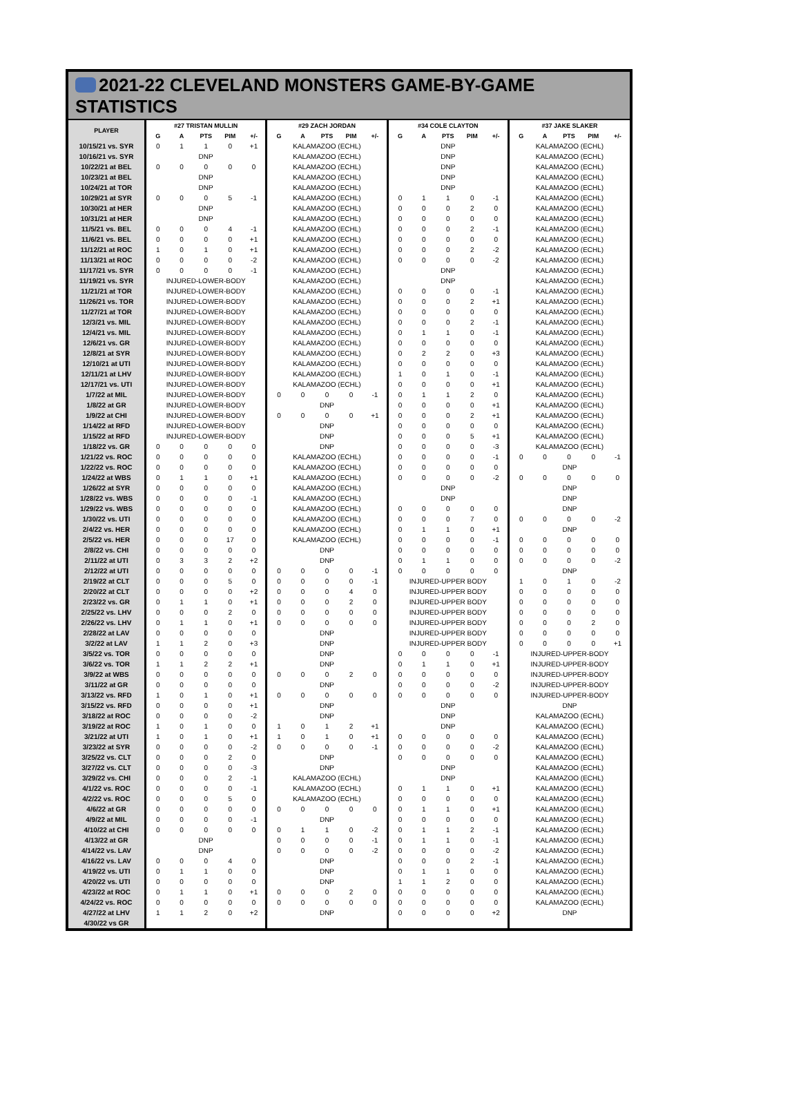2021-22 CLEVELAND MONSTERS GAME-BY-GAME STATISTICS
| PLAYER | #27 TRISTAN MULLIN | | | | | #29 ZACH JORDAN | | | | | #34 COLE CLAYTON | | | | | #37 JAKE SLAKER | | | | |
| --- | --- | --- | --- | --- | --- | --- | --- | --- | --- | --- | --- | --- | --- | --- | --- | --- | --- | --- | --- | --- |
| | G | A | PTS | PIM | +/- | G | A | PTS | PIM | +/- | G | A | PTS | PIM | +/- | G | A | PTS | PIM | +/- |
| 10/15/21 vs. SYR | 0 | 1 | 1 | 0 | +1 | KALAMAZOO (ECHL) | | | | | DNP | | | | | KALAMAZOO (ECHL) | | | | |
| 10/16/21 vs. SYR | DNP | | | | | KALAMAZOO (ECHL) | | | | | DNP | | | | | KALAMAZOO (ECHL) | | | | |
| 10/22/21 at BEL | 0 | 0 | 0 | 0 | 0 | KALAMAZOO (ECHL) | | | | | DNP | | | | | KALAMAZOO (ECHL) | | | | |
| 10/23/21 at BEL | DNP | | | | | KALAMAZOO (ECHL) | | | | | DNP | | | | | KALAMAZOO (ECHL) | | | | |
| 10/24/21 at TOR | DNP | | | | | KALAMAZOO (ECHL) | | | | | DNP | | | | | KALAMAZOO (ECHL) | | | | |
| 10/29/21 at SYR | 0 | 0 | 0 | 5 | -1 | KALAMAZOO (ECHL) | | | | | 0 | 1 | 1 | 0 | -1 | KALAMAZOO (ECHL) | | | | |
| 10/30/21 at HER | DNP | | | | | KALAMAZOO (ECHL) | | | | | 0 | 0 | 0 | 2 | 0 | KALAMAZOO (ECHL) | | | | |
| 10/31/21 at HER | DNP | | | | | KALAMAZOO (ECHL) | | | | | 0 | 0 | 0 | 0 | 0 | KALAMAZOO (ECHL) | | | | |
| 11/5/21 vs. BEL | 0 | 0 | 0 | 4 | -1 | KALAMAZOO (ECHL) | | | | | 0 | 0 | 0 | 2 | -1 | KALAMAZOO (ECHL) | | | | |
| 11/6/21 vs. BEL | 0 | 0 | 0 | 0 | +1 | KALAMAZOO (ECHL) | | | | | 0 | 0 | 0 | 0 | 0 | KALAMAZOO (ECHL) | | | | |
| 11/12/21 at ROC | 1 | 0 | 1 | 0 | +1 | KALAMAZOO (ECHL) | | | | | 0 | 0 | 0 | 2 | -2 | KALAMAZOO (ECHL) | | | | |
| 11/13/21 at ROC | 0 | 0 | 0 | 0 | -2 | KALAMAZOO (ECHL) | | | | | 0 | 0 | 0 | 0 | -2 | KALAMAZOO (ECHL) | | | | |
| 11/17/21 vs. SYR | 0 | 0 | 0 | 0 | -1 | KALAMAZOO (ECHL) | | | | | DNP | | | | | KALAMAZOO (ECHL) | | | | |
| 11/19/21 vs. SYR | INJURED-LOWER-BODY | | | | | KALAMAZOO (ECHL) | | | | | DNP | | | | | KALAMAZOO (ECHL) | | | | |
| 11/21/21 at TOR | INJURED-LOWER-BODY | | | | | KALAMAZOO (ECHL) | | | | | 0 | 0 | 0 | 0 | -1 | KALAMAZOO (ECHL) | | | | |
| 11/26/21 vs. TOR | INJURED-LOWER-BODY | | | | | KALAMAZOO (ECHL) | | | | | 0 | 0 | 0 | 2 | +1 | KALAMAZOO (ECHL) | | | | |
| 11/27/21 at TOR | INJURED-LOWER-BODY | | | | | KALAMAZOO (ECHL) | | | | | 0 | 0 | 0 | 0 | 0 | KALAMAZOO (ECHL) | | | | |
| 12/3/21 vs. MIL | INJURED-LOWER-BODY | | | | | KALAMAZOO (ECHL) | | | | | 0 | 0 | 0 | 2 | -1 | KALAMAZOO (ECHL) | | | | |
| 12/4/21 vs. MIL | INJURED-LOWER-BODY | | | | | KALAMAZOO (ECHL) | | | | | 0 | 1 | 1 | 0 | -1 | KALAMAZOO (ECHL) | | | | |
| 12/6/21 vs. GR | INJURED-LOWER-BODY | | | | | KALAMAZOO (ECHL) | | | | | 0 | 0 | 0 | 0 | 0 | KALAMAZOO (ECHL) | | | | |
| 12/8/21 at SYR | INJURED-LOWER-BODY | | | | | KALAMAZOO (ECHL) | | | | | 0 | 2 | 2 | 0 | +3 | KALAMAZOO (ECHL) | | | | |
| 12/10/21 at UTI | INJURED-LOWER-BODY | | | | | KALAMAZOO (ECHL) | | | | | 0 | 0 | 0 | 0 | 0 | KALAMAZOO (ECHL) | | | | |
| 12/11/21 at LHV | INJURED-LOWER-BODY | | | | | KALAMAZOO (ECHL) | | | | | 1 | 0 | 1 | 0 | -1 | KALAMAZOO (ECHL) | | | | |
| 12/17/21 vs. UTI | INJURED-LOWER-BODY | | | | | KALAMAZOO (ECHL) | | | | | 0 | 0 | 0 | 0 | +1 | KALAMAZOO (ECHL) | | | | |
| 1/7/22 at MIL | INJURED-LOWER-BODY | | | | | 0 | 0 | 0 | 0 | -1 | 0 | 1 | 1 | 2 | 0 | KALAMAZOO (ECHL) | | | | |
| 1/8/22 at GR | INJURED-LOWER-BODY | | | | | DNP | | | | | 0 | 0 | 0 | 0 | +1 | KALAMAZOO (ECHL) | | | | |
| 1/9/22 at CHI | INJURED-LOWER-BODY | | | | | 0 | 0 | 0 | 0 | +1 | 0 | 0 | 0 | 2 | +1 | KALAMAZOO (ECHL) | | | | |
| 1/14/22 at RFD | INJURED-LOWER-BODY | | | | | DNP | | | | | 0 | 0 | 0 | 0 | 0 | KALAMAZOO (ECHL) | | | | |
| 1/15/22 at RFD | INJURED-LOWER-BODY | | | | | DNP | | | | | 0 | 0 | 0 | 5 | +1 | KALAMAZOO (ECHL) | | | | |
| 1/18/22 vs. GR | 0 | 0 | 0 | 0 | 0 | DNP | | | | | 0 | 0 | 0 | 0 | -3 | KALAMAZOO (ECHL) | | | | |
| 1/21/22 vs. ROC | 0 | 0 | 0 | 0 | 0 | KALAMAZOO (ECHL) | | | | | 0 | 0 | 0 | 0 | -1 | 0 | 0 | 0 | 0 | -1 |
| 1/22/22 vs. ROC | 0 | 0 | 0 | 0 | 0 | KALAMAZOO (ECHL) | | | | | 0 | 0 | 0 | 0 | 0 | DNP | | | | |
| 1/24/22 at WBS | 0 | 1 | 1 | 0 | +1 | KALAMAZOO (ECHL) | | | | | 0 | 0 | 0 | 0 | -2 | 0 | 0 | 0 | 0 | 0 |
| 1/26/22 at SYR | 0 | 0 | 0 | 0 | 0 | KALAMAZOO (ECHL) | | | | | DNP | | | | | DNP | | | | |
| 1/28/22 vs. WBS | 0 | 0 | 0 | 0 | -1 | KALAMAZOO (ECHL) | | | | | DNP | | | | | DNP | | | | |
| 1/29/22 vs. WBS | 0 | 0 | 0 | 0 | 0 | KALAMAZOO (ECHL) | | | | | 0 | 0 | 0 | 0 | 0 | DNP | | | | |
| 1/30/22 vs. UTI | 0 | 0 | 0 | 0 | 0 | KALAMAZOO (ECHL) | | | | | 0 | 0 | 0 | 7 | 0 | 0 | 0 | 0 | 0 | -2 |
| 2/4/22 vs. HER | 0 | 0 | 0 | 0 | 0 | KALAMAZOO (ECHL) | | | | | 0 | 1 | 1 | 0 | +1 | DNP | | | | |
| 2/5/22 vs. HER | 0 | 0 | 0 | 17 | 0 | KALAMAZOO (ECHL) | | | | | 0 | 0 | 0 | 0 | -1 | 0 | 0 | 0 | 0 | 0 |
| 2/8/22 vs. CHI | 0 | 0 | 0 | 0 | 0 | DNP | | | | | 0 | 0 | 0 | 0 | 0 | 0 | 0 | 0 | 0 | 0 |
| 2/11/22 at UTI | 0 | 3 | 3 | 2 | +2 | DNP | | | | | 0 | 1 | 1 | 0 | 0 | 0 | 0 | 0 | 0 | -2 |
| 2/12/22 at UTI | 0 | 0 | 0 | 0 | 0 | 0 | 0 | 0 | 0 | -1 | 0 | 0 | 0 | 0 | 0 | DNP | | | | |
| 2/19/22 at CLT | 0 | 0 | 0 | 5 | 0 | 0 | 0 | 0 | 0 | -1 | INJURED-UPPER BODY | | | | | 1 | 0 | 1 | 0 | -2 |
| 2/20/22 at CLT | 0 | 0 | 0 | 0 | +2 | 0 | 0 | 0 | 4 | 0 | INJURED-UPPER BODY | | | | | 0 | 0 | 0 | 0 | 0 |
| 2/23/22 vs. GR | 0 | 1 | 1 | 0 | +1 | 0 | 0 | 0 | 2 | 0 | INJURED-UPPER BODY | | | | | 0 | 0 | 0 | 0 | 0 |
| 2/25/22 vs. LHV | 0 | 0 | 0 | 2 | 0 | 0 | 0 | 0 | 0 | 0 | INJURED-UPPER BODY | | | | | 0 | 0 | 0 | 0 | 0 |
| 2/26/22 vs. LHV | 0 | 1 | 1 | 0 | +1 | 0 | 0 | 0 | 0 | 0 | INJURED-UPPER BODY | | | | | 0 | 0 | 0 | 2 | 0 |
| 2/28/22 at LAV | 0 | 0 | 0 | 0 | 0 | DNP | | | | | INJURED-UPPER BODY | | | | | 0 | 0 | 0 | 0 | 0 |
| 3/2/22 at LAV | 1 | 1 | 2 | 0 | +3 | DNP | | | | | INJURED-UPPER BODY | | | | | 0 | 0 | 0 | 0 | +1 |
| 3/5/22 vs. TOR | 0 | 0 | 0 | 0 | 0 | DNP | | | | | 0 | 0 | 0 | 0 | -1 | INJURED-UPPER-BODY | | | | |
| 3/6/22 vs. TOR | 1 | 1 | 2 | 2 | +1 | DNP | | | | | 0 | 1 | 1 | 0 | +1 | INJURED-UPPER-BODY | | | | |
| 3/9/22 at WBS | 0 | 0 | 0 | 0 | 0 | 0 | 0 | 0 | 2 | 0 | 0 | 0 | 0 | 0 | 0 | INJURED-UPPER-BODY | | | | |
| 3/11/22 at GR | 0 | 0 | 0 | 0 | 0 | DNP | | | | | 0 | 0 | 0 | 0 | -2 | INJURED-UPPER-BODY | | | | |
| 3/13/22 vs. RFD | 1 | 0 | 1 | 0 | +1 | 0 | 0 | 0 | 0 | 0 | 0 | 0 | 0 | 0 | 0 | INJURED-UPPER-BODY | | | | |
| 3/15/22 vs. RFD | 0 | 0 | 0 | 0 | +1 | DNP | | | | | DNP | | | | | DNP | | | | |
| 3/18/22 at ROC | 0 | 0 | 0 | 0 | -2 | DNP | | | | | DNP | | | | | KALAMAZOO (ECHL) | | | | |
| 3/19/22 at ROC | 1 | 0 | 1 | 0 | 0 | 1 | 0 | 1 | 2 | +1 | DNP | | | | | KALAMAZOO (ECHL) | | | | |
| 3/21/22 at UTI | 1 | 0 | 1 | 0 | +1 | 1 | 0 | 1 | 0 | +1 | 0 | 0 | 0 | 0 | 0 | KALAMAZOO (ECHL) | | | | |
| 3/23/22 at SYR | 0 | 0 | 0 | 0 | -2 | 0 | 0 | 0 | 0 | -1 | 0 | 0 | 0 | 0 | -2 | KALAMAZOO (ECHL) | | | | |
| 3/25/22 vs. CLT | 0 | 0 | 0 | 2 | 0 | DNP | | | | | 0 | 0 | 0 | 0 | 0 | KALAMAZOO (ECHL) | | | | |
| 3/27/22 vs. CLT | 0 | 0 | 0 | 0 | -3 | DNP | | | | | DNP | | | | | KALAMAZOO (ECHL) | | | | |
| 3/29/22 vs. CHI | 0 | 0 | 0 | 2 | -1 | KALAMAZOO (ECHL) | | | | | DNP | | | | | KALAMAZOO (ECHL) | | | | |
| 4/1/22 vs. ROC | 0 | 0 | 0 | 0 | -1 | KALAMAZOO (ECHL) | | | | | 0 | 1 | 1 | 0 | +1 | KALAMAZOO (ECHL) | | | | |
| 4/2/22 vs. ROC | 0 | 0 | 0 | 5 | 0 | KALAMAZOO (ECHL) | | | | | 0 | 0 | 0 | 0 | 0 | KALAMAZOO (ECHL) | | | | |
| 4/6/22 at GR | 0 | 0 | 0 | 0 | 0 | 0 | 0 | 0 | 0 | 0 | 0 | 1 | 1 | 0 | +1 | KALAMAZOO (ECHL) | | | | |
| 4/9/22 at MIL | 0 | 0 | 0 | 0 | -1 | DNP | | | | | 0 | 0 | 0 | 0 | 0 | KALAMAZOO (ECHL) | | | | |
| 4/10/22 at CHI | 0 | 0 | 0 | 0 | 0 | 0 | 1 | 1 | 0 | -2 | 0 | 1 | 1 | 2 | -1 | KALAMAZOO (ECHL) | | | | |
| 4/13/22 at GR | DNP | | | | | 0 | 0 | 0 | 0 | -1 | 0 | 1 | 1 | 0 | -1 | KALAMAZOO (ECHL) | | | | |
| 4/14/22 vs. LAV | DNP | | | | | 0 | 0 | 0 | 0 | -2 | 0 | 0 | 0 | 0 | -2 | KALAMAZOO (ECHL) | | | | |
| 4/16/22 vs. LAV | 0 | 0 | 0 | 4 | 0 | DNP | | | | | 0 | 0 | 0 | 2 | -1 | KALAMAZOO (ECHL) | | | | |
| 4/19/22 vs. UTI | 0 | 1 | 1 | 0 | 0 | DNP | | | | | 0 | 1 | 1 | 0 | 0 | KALAMAZOO (ECHL) | | | | |
| 4/20/22 vs. UTI | 0 | 0 | 0 | 0 | 0 | DNP | | | | | 1 | 1 | 2 | 0 | 0 | KALAMAZOO (ECHL) | | | | |
| 4/23/22 at ROC | 0 | 1 | 1 | 0 | +1 | 0 | 0 | 0 | 2 | 0 | 0 | 0 | 0 | 0 | 0 | KALAMAZOO (ECHL) | | | | |
| 4/24/22 vs. ROC | 0 | 0 | 0 | 0 | 0 | 0 | 0 | 0 | 0 | 0 | 0 | 0 | 0 | 0 | 0 | KALAMAZOO (ECHL) | | | | |
| 4/27/22 at LHV | 1 | 1 | 2 | 0 | +2 | DNP | | | | | 0 | 0 | 0 | 0 | +2 | DNP | | | | |
| 4/30/22 vs GR | | | | | | | | | | | | | | | | | | | | |